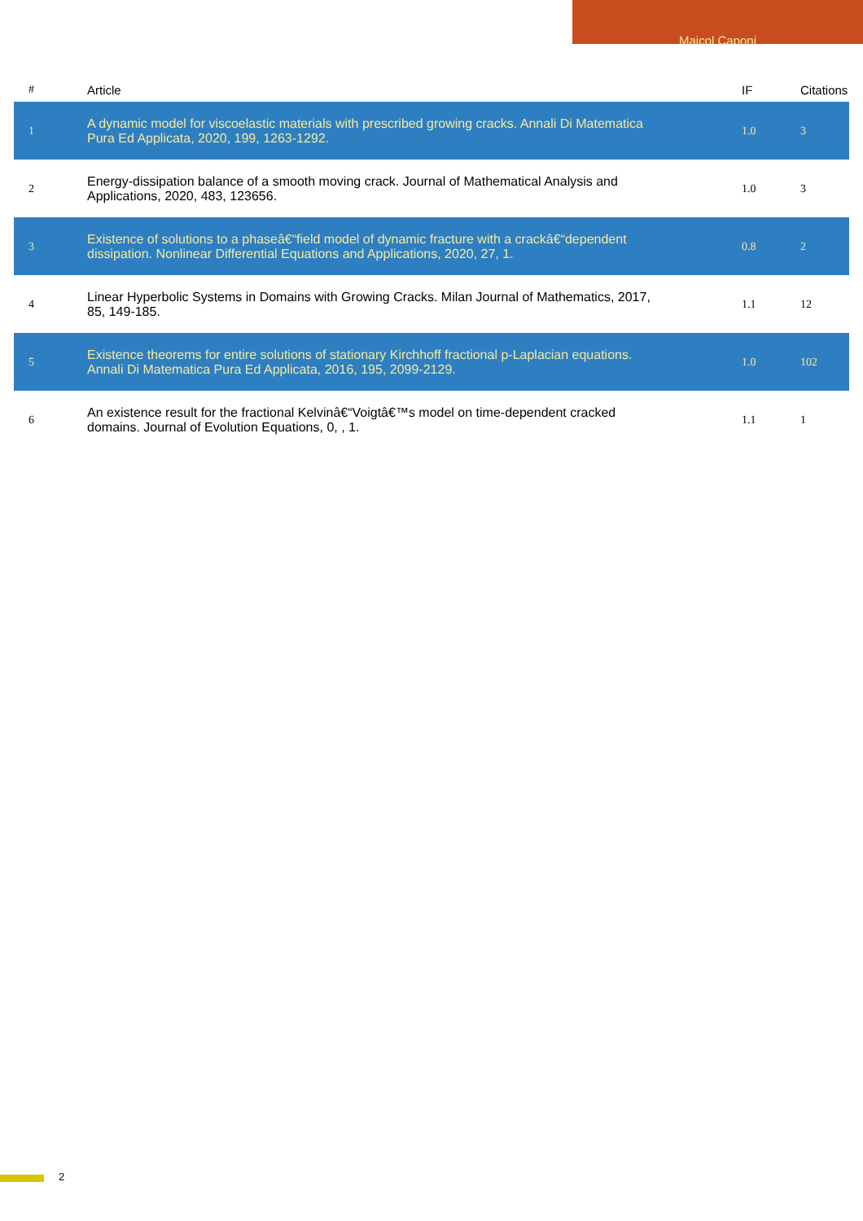Maicol Caponi
| # | Article | IF | Citations |
| --- | --- | --- | --- |
| 1 | A dynamic model for viscoelastic materials with prescribed growing cracks. Annali Di Matematica Pura Ed Applicata, 2020, 199, 1263-1292. | 1.0 | 3 |
| 2 | Energy-dissipation balance of a smooth moving crack. Journal of Mathematical Analysis and Applications, 2020, 483, 123656. | 1.0 | 3 |
| 3 | Existence of solutions to a phaseâ€“field model of dynamic fracture with a crackâ€“dependent dissipation. Nonlinear Differential Equations and Applications, 2020, 27, 1. | 0.8 | 2 |
| 4 | Linear Hyperbolic Systems in Domains with Growing Cracks. Milan Journal of Mathematics, 2017, 85, 149-185. | 1.1 | 12 |
| 5 | Existence theorems for entire solutions of stationary Kirchhoff fractional p-Laplacian equations. Annali Di Matematica Pura Ed Applicata, 2016, 195, 2099-2129. | 1.0 | 102 |
| 6 | An existence result for the fractional Kelvinâ€“Voigtâ€™s model on time-dependent cracked domains. Journal of Evolution Equations, 0, , 1. | 1.1 | 1 |
2